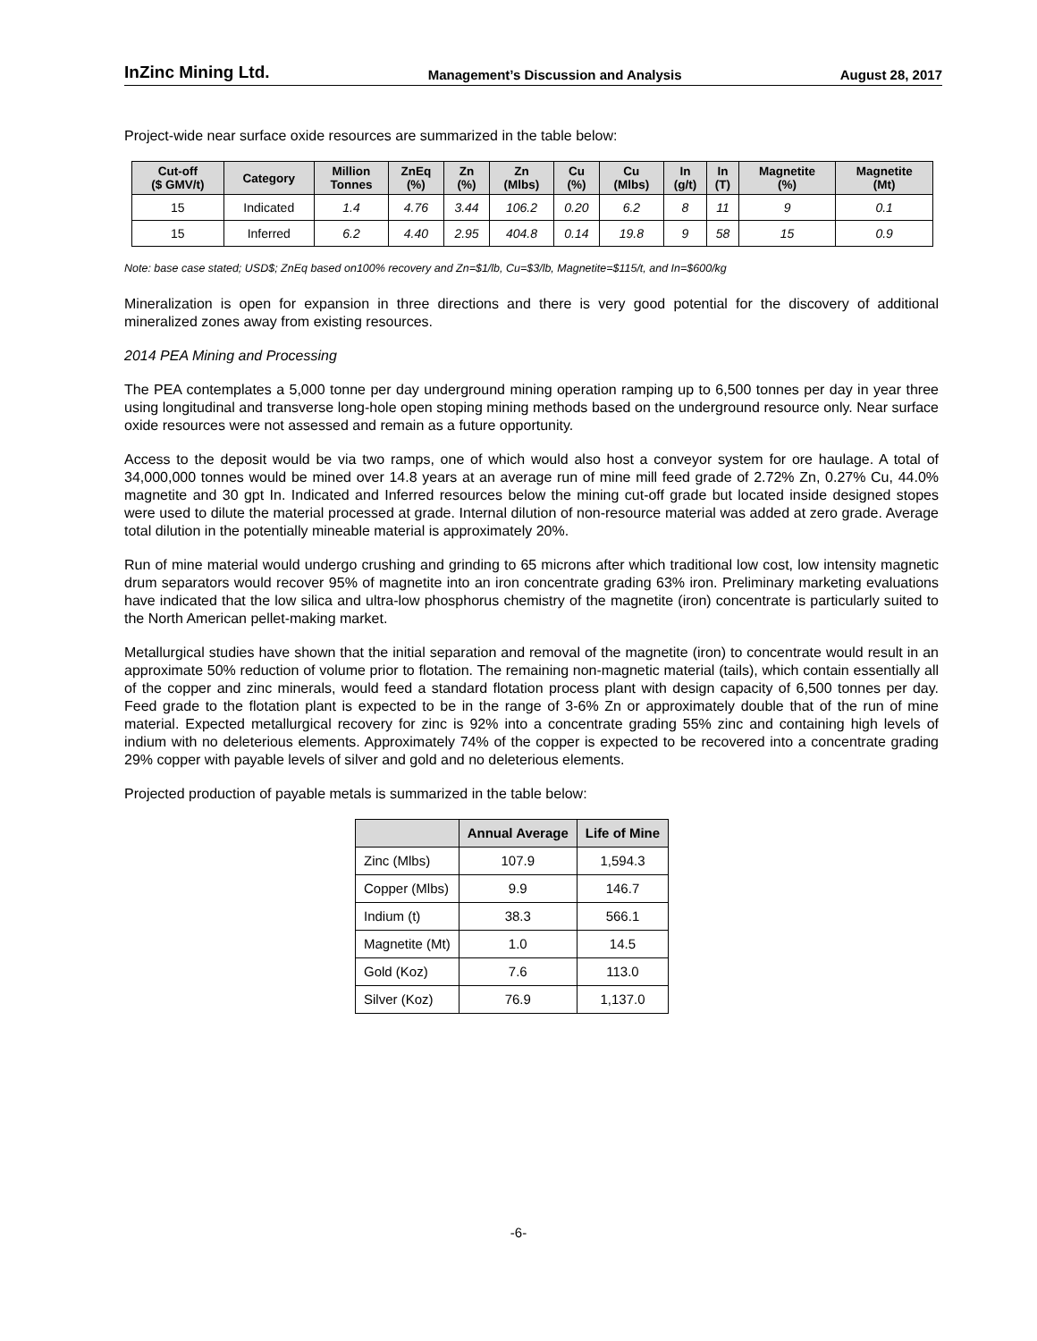InZinc Mining Ltd. Management’s Discussion and Analysis August 28, 2017
Project-wide near surface oxide resources are summarized in the table below:
| Cut-off ($ GMV/t) | Category | Million Tonnes | ZnEq (%) | Zn (%) | Zn (Mlbs) | Cu (%) | Cu (Mlbs) | In (g/t) | In (T) | Magnetite (%) | Magnetite (Mt) |
| --- | --- | --- | --- | --- | --- | --- | --- | --- | --- | --- | --- |
| 15 | Indicated | 1.4 | 4.76 | 3.44 | 106.2 | 0.20 | 6.2 | 8 | 11 | 9 | 0.1 |
| 15 | Inferred | 6.2 | 4.40 | 2.95 | 404.8 | 0.14 | 19.8 | 9 | 58 | 15 | 0.9 |
Note: base case stated; USD$; ZnEq based on100% recovery and Zn=$1/lb, Cu=$3/lb, Magnetite=$115/t, and In=$600/kg
Mineralization is open for expansion in three directions and there is very good potential for the discovery of additional mineralized zones away from existing resources.
2014 PEA Mining and Processing
The PEA contemplates a 5,000 tonne per day underground mining operation ramping up to 6,500 tonnes per day in year three using longitudinal and transverse long-hole open stoping mining methods based on the underground resource only. Near surface oxide resources were not assessed and remain as a future opportunity.
Access to the deposit would be via two ramps, one of which would also host a conveyor system for ore haulage. A total of 34,000,000 tonnes would be mined over 14.8 years at an average run of mine mill feed grade of 2.72% Zn, 0.27% Cu, 44.0% magnetite and 30 gpt In. Indicated and Inferred resources below the mining cut-off grade but located inside designed stopes were used to dilute the material processed at grade. Internal dilution of non-resource material was added at zero grade. Average total dilution in the potentially mineable material is approximately 20%.
Run of mine material would undergo crushing and grinding to 65 microns after which traditional low cost, low intensity magnetic drum separators would recover 95% of magnetite into an iron concentrate grading 63% iron. Preliminary marketing evaluations have indicated that the low silica and ultra-low phosphorus chemistry of the magnetite (iron) concentrate is particularly suited to the North American pellet-making market.
Metallurgical studies have shown that the initial separation and removal of the magnetite (iron) to concentrate would result in an approximate 50% reduction of volume prior to flotation. The remaining non-magnetic material (tails), which contain essentially all of the copper and zinc minerals, would feed a standard flotation process plant with design capacity of 6,500 tonnes per day. Feed grade to the flotation plant is expected to be in the range of 3-6% Zn or approximately double that of the run of mine material. Expected metallurgical recovery for zinc is 92% into a concentrate grading 55% zinc and containing high levels of indium with no deleterious elements. Approximately 74% of the copper is expected to be recovered into a concentrate grading 29% copper with payable levels of silver and gold and no deleterious elements.
Projected production of payable metals is summarized in the table below:
| | Annual Average | Life of Mine |
| --- | --- | --- |
| Zinc (Mlbs) | 107.9 | 1,594.3 |
| Copper (Mlbs) | 9.9 | 146.7 |
| Indium (t) | 38.3 | 566.1 |
| Magnetite (Mt) | 1.0 | 14.5 |
| Gold (Koz) | 7.6 | 113.0 |
| Silver (Koz) | 76.9 | 1,137.0 |
-6-